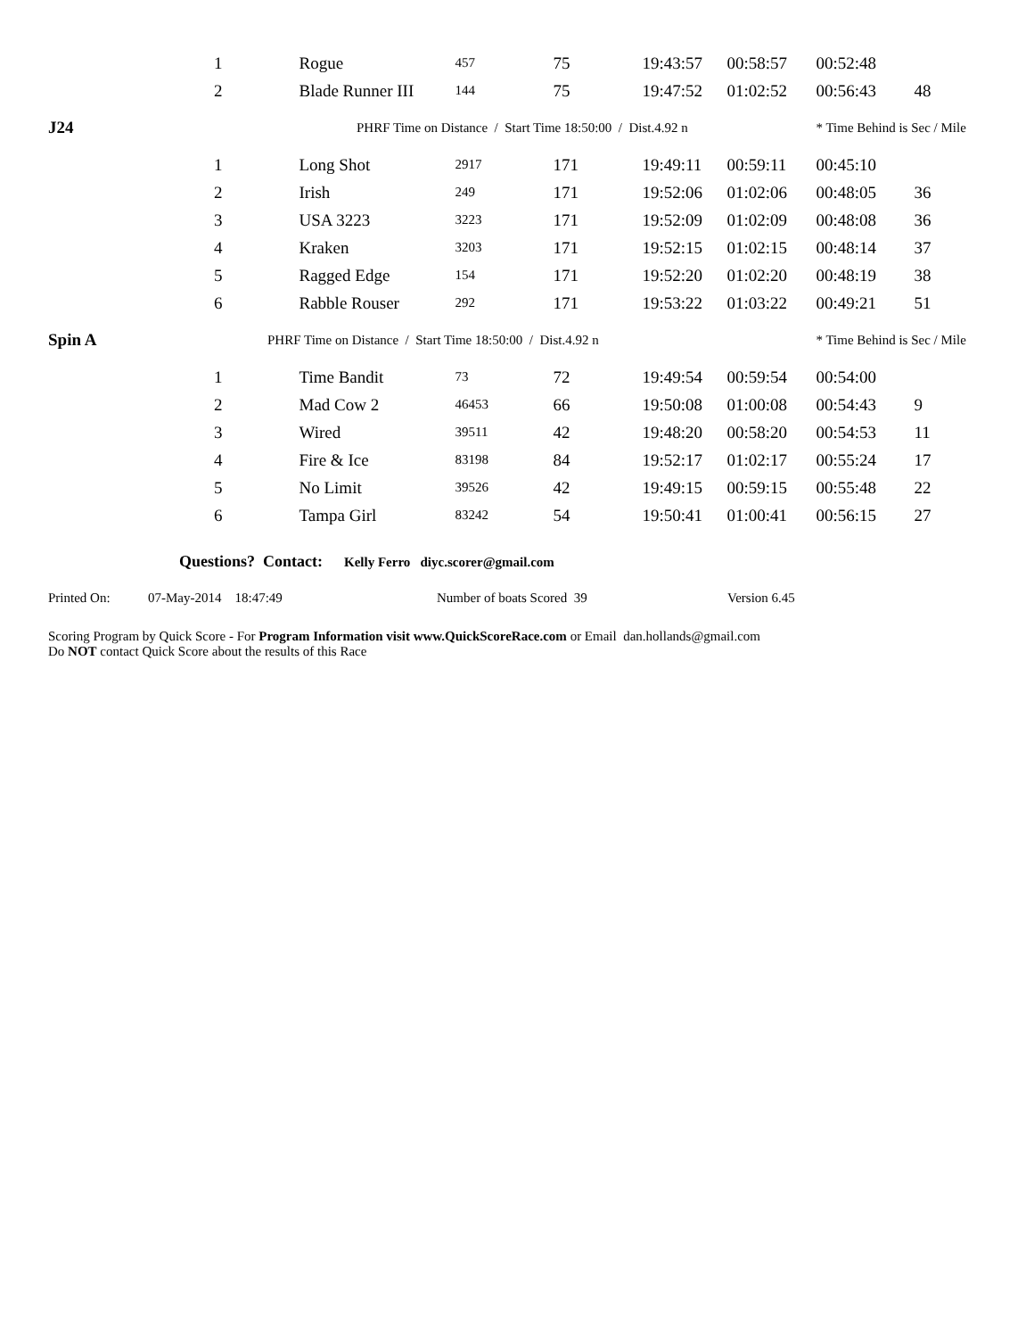| | 1 | Rogue | 457 | 75 | 19:43:57 | 00:58:57 | 00:52:48 | |
| | 2 | Blade Runner III | 144 | 75 | 19:47:52 | 01:02:52 | 00:56:43 | 48 |
| J24 | PHRF Time on Distance / Start Time 18:50:00 / Dist.4.92 n | | | | | | * Time Behind is Sec / Mile | |
| | 1 | Long Shot | 2917 | 171 | 19:49:11 | 00:59:11 | 00:45:10 | |
| | 2 | Irish | 249 | 171 | 19:52:06 | 01:02:06 | 00:48:05 | 36 |
| | 3 | USA 3223 | 3223 | 171 | 19:52:09 | 01:02:09 | 00:48:08 | 36 |
| | 4 | Kraken | 3203 | 171 | 19:52:15 | 01:02:15 | 00:48:14 | 37 |
| | 5 | Ragged Edge | 154 | 171 | 19:52:20 | 01:02:20 | 00:48:19 | 38 |
| | 6 | Rabble Rouser | 292 | 171 | 19:53:22 | 01:03:22 | 00:49:21 | 51 |
| Spin A | PHRF Time on Distance / Start Time 18:50:00 / Dist.4.92 n | | | | | | * Time Behind is Sec / Mile | |
| | 1 | Time Bandit | 73 | 72 | 19:49:54 | 00:59:54 | 00:54:00 | |
| | 2 | Mad Cow 2 | 46453 | 66 | 19:50:08 | 01:00:08 | 00:54:43 | 9 |
| | 3 | Wired | 39511 | 42 | 19:48:20 | 00:58:20 | 00:54:53 | 11 |
| | 4 | Fire & Ice | 83198 | 84 | 19:52:17 | 01:02:17 | 00:55:24 | 17 |
| | 5 | No Limit | 39526 | 42 | 19:49:15 | 00:59:15 | 00:55:48 | 22 |
| | 6 | Tampa Girl | 83242 | 54 | 19:50:41 | 01:00:41 | 00:56:15 | 27 |
Questions? Contact: Kelly Ferro diyc.scorer@gmail.com
Printed On: 07-May-2014 18:47:49 Number of boats Scored 39 Version 6.45
Scoring Program by Quick Score - For Program Information visit www.QuickScoreRace.com or Email dan.hollands@gmail.com
Do NOT contact Quick Score about the results of this Race